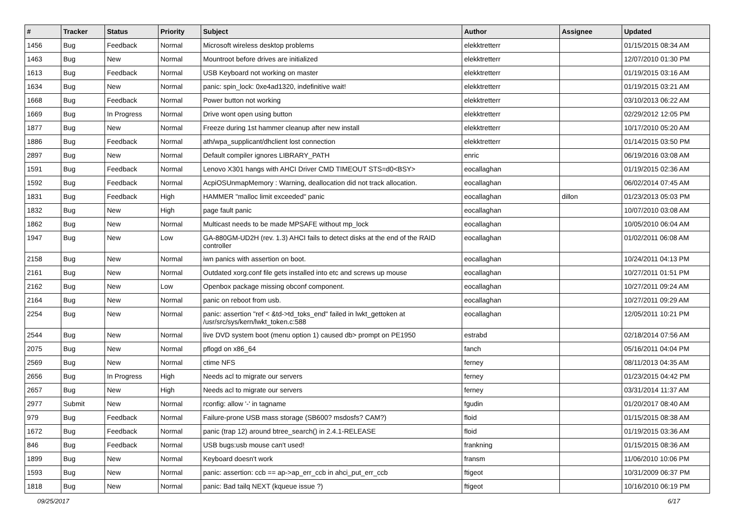| # | Tracker | Status | Priority | Subject | Author | Assignee | Updated |
| --- | --- | --- | --- | --- | --- | --- | --- |
| 1456 | Bug | Feedback | Normal | Microsoft wireless desktop problems | elekktretterr | | 01/15/2015 08:34 AM |
| 1463 | Bug | New | Normal | Mountroot before drives are initialized | elekktretterr | | 12/07/2010 01:30 PM |
| 1613 | Bug | Feedback | Normal | USB Keyboard not working on master | elekktretterr | | 01/19/2015 03:16 AM |
| 1634 | Bug | New | Normal | panic: spin_lock: 0xe4ad1320, indefinitive wait! | elekktretterr | | 01/19/2015 03:21 AM |
| 1668 | Bug | Feedback | Normal | Power button not working | elekktretterr | | 03/10/2013 06:22 AM |
| 1669 | Bug | In Progress | Normal | Drive wont open using button | elekktretterr | | 02/29/2012 12:05 PM |
| 1877 | Bug | New | Normal | Freeze during 1st hammer cleanup after new install | elekktretterr | | 10/17/2010 05:20 AM |
| 1886 | Bug | Feedback | Normal | ath/wpa_supplicant/dhclient lost connection | elekktretterr | | 01/14/2015 03:50 PM |
| 2897 | Bug | New | Normal | Default compiler ignores LIBRARY_PATH | enric | | 06/19/2016 03:08 AM |
| 1591 | Bug | Feedback | Normal | Lenovo X301 hangs with AHCI Driver CMD TIMEOUT STS=d0<BSY> | eocallaghan | | 01/19/2015 02:36 AM |
| 1592 | Bug | Feedback | Normal | AcpiOSUnmapMemory : Warning, deallocation did not track allocation. | eocallaghan | | 06/02/2014 07:45 AM |
| 1831 | Bug | Feedback | High | HAMMER "malloc limit exceeded" panic | eocallaghan | dillon | 01/23/2013 05:03 PM |
| 1832 | Bug | New | High | page fault panic | eocallaghan | | 10/07/2010 03:08 AM |
| 1862 | Bug | New | Normal | Multicast needs to be made MPSAFE without mp_lock | eocallaghan | | 10/05/2010 06:04 AM |
| 1947 | Bug | New | Low | GA-880GM-UD2H (rev. 1.3) AHCI fails to detect disks at the end of the RAID controller | eocallaghan | | 01/02/2011 06:08 AM |
| 2158 | Bug | New | Normal | iwn panics with assertion on boot. | eocallaghan | | 10/24/2011 04:13 PM |
| 2161 | Bug | New | Normal | Outdated xorg.conf file gets installed into etc and screws up mouse | eocallaghan | | 10/27/2011 01:51 PM |
| 2162 | Bug | New | Low | Openbox package missing obconf component. | eocallaghan | | 10/27/2011 09:24 AM |
| 2164 | Bug | New | Normal | panic on reboot from usb. | eocallaghan | | 10/27/2011 09:29 AM |
| 2254 | Bug | New | Normal | panic: assertion "ref < &td->td_toks_end" failed in lwkt_gettoken at /usr/src/sys/kern/lwkt_token.c:588 | eocallaghan | | 12/05/2011 10:21 PM |
| 2544 | Bug | New | Normal | live DVD system boot (menu option 1) caused db> prompt on PE1950 | estrabd | | 02/18/2014 07:56 AM |
| 2075 | Bug | New | Normal | pflogd on x86_64 | fanch | | 05/16/2011 04:04 PM |
| 2569 | Bug | New | Normal | ctime NFS | ferney | | 08/11/2013 04:35 AM |
| 2656 | Bug | In Progress | High | Needs acl to migrate our servers | ferney | | 01/23/2015 04:42 PM |
| 2657 | Bug | New | High | Needs acl to migrate our servers | ferney | | 03/31/2014 11:37 AM |
| 2977 | Submit | New | Normal | rconfig: allow '-' in tagname | fgudin | | 01/20/2017 08:40 AM |
| 979 | Bug | Feedback | Normal | Failure-prone USB mass storage (SB600? msdosfs? CAM?) | floid | | 01/15/2015 08:38 AM |
| 1672 | Bug | Feedback | Normal | panic (trap 12) around btree_search() in 2.4.1-RELEASE | floid | | 01/19/2015 03:36 AM |
| 846 | Bug | Feedback | Normal | USB bugs:usb mouse can't used! | frankning | | 01/15/2015 08:36 AM |
| 1899 | Bug | New | Normal | Keyboard doesn't work | fransm | | 11/06/2010 10:06 PM |
| 1593 | Bug | New | Normal | panic: assertion: ccb == ap->ap_err_ccb in ahci_put_err_ccb | ftigeot | | 10/31/2009 06:37 PM |
| 1818 | Bug | New | Normal | panic: Bad tailq NEXT (kqueue issue ?) | ftigeot | | 10/16/2010 06:19 PM |
09/25/2017 6/17